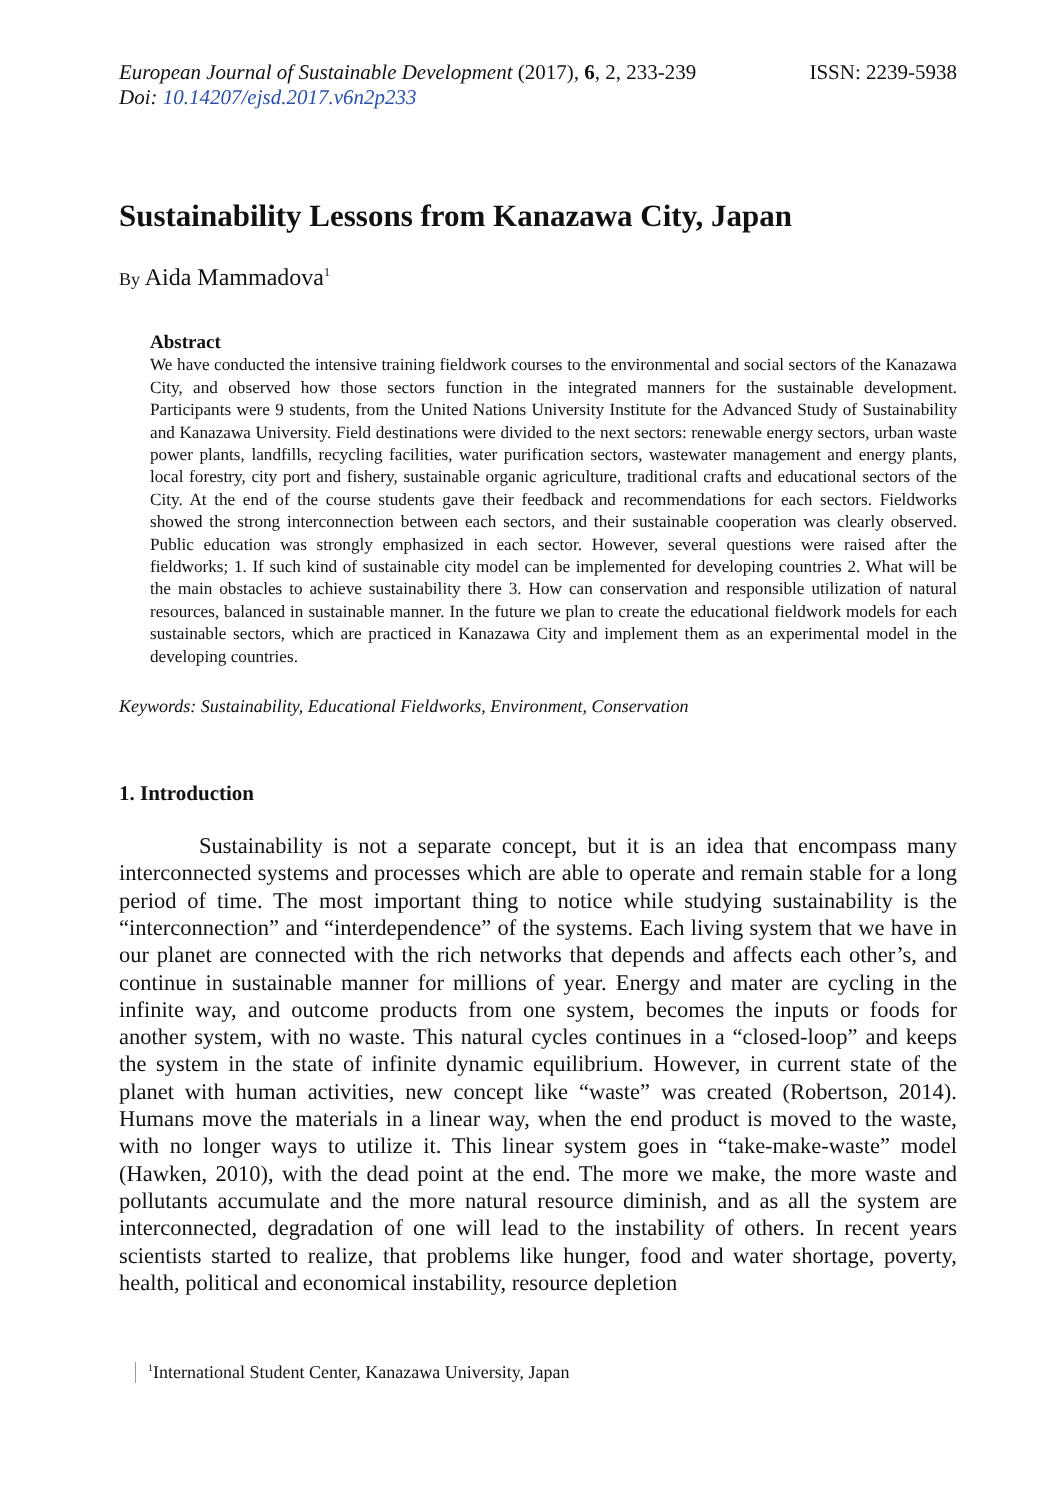European Journal of Sustainable Development (2017), 6, 2, 233-239 ISSN: 2239-5938
Doi: 10.14207/ejsd.2017.v6n2p233
Sustainability Lessons from Kanazawa City, Japan
By Aida Mammadova<sup>1</sup>
Abstract
We have conducted the intensive training fieldwork courses to the environmental and social sectors of the Kanazawa City, and observed how those sectors function in the integrated manners for the sustainable development. Participants were 9 students, from the United Nations University Institute for the Advanced Study of Sustainability and Kanazawa University. Field destinations were divided to the next sectors: renewable energy sectors, urban waste power plants, landfills, recycling facilities, water purification sectors, wastewater management and energy plants, local forestry, city port and fishery, sustainable organic agriculture, traditional crafts and educational sectors of the City. At the end of the course students gave their feedback and recommendations for each sectors. Fieldworks showed the strong interconnection between each sectors, and their sustainable cooperation was clearly observed. Public education was strongly emphasized in each sector. However, several questions were raised after the fieldworks; 1. If such kind of sustainable city model can be implemented for developing countries 2. What will be the main obstacles to achieve sustainability there 3. How can conservation and responsible utilization of natural resources, balanced in sustainable manner. In the future we plan to create the educational fieldwork models for each sustainable sectors, which are practiced in Kanazawa City and implement them as an experimental model in the developing countries.
Keywords: Sustainability, Educational Fieldworks, Environment, Conservation
1. Introduction
Sustainability is not a separate concept, but it is an idea that encompass many interconnected systems and processes which are able to operate and remain stable for a long period of time. The most important thing to notice while studying sustainability is the “interconnection” and “interdependence” of the systems. Each living system that we have in our planet are connected with the rich networks that depends and affects each other’s, and continue in sustainable manner for millions of year. Energy and mater are cycling in the infinite way, and outcome products from one system, becomes the inputs or foods for another system, with no waste. This natural cycles continues in a “closed-loop” and keeps the system in the state of infinite dynamic equilibrium. However, in current state of the planet with human activities, new concept like “waste” was created (Robertson, 2014). Humans move the materials in a linear way, when the end product is moved to the waste, with no longer ways to utilize it. This linear system goes in “take-make-waste” model (Hawken, 2010), with the dead point at the end. The more we make, the more waste and pollutants accumulate and the more natural resource diminish, and as all the system are interconnected, degradation of one will lead to the instability of others. In recent years scientists started to realize, that problems like hunger, food and water shortage, poverty, health, political and economical instability, resource depletion
<sup>1</sup> International Student Center, Kanazawa University, Japan